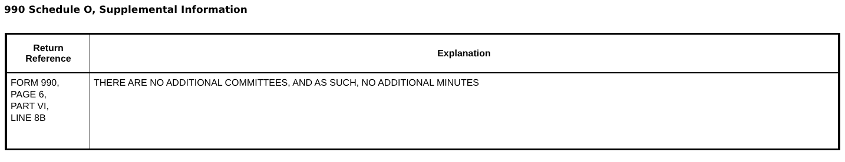990 Schedule O, Supplemental Information
| Return Reference | Explanation |
| --- | --- |
| FORM 990, PAGE 6, PART VI, LINE 8B | THERE ARE NO ADDITIONAL COMMITTEES, AND AS SUCH, NO ADDITIONAL MINUTES |